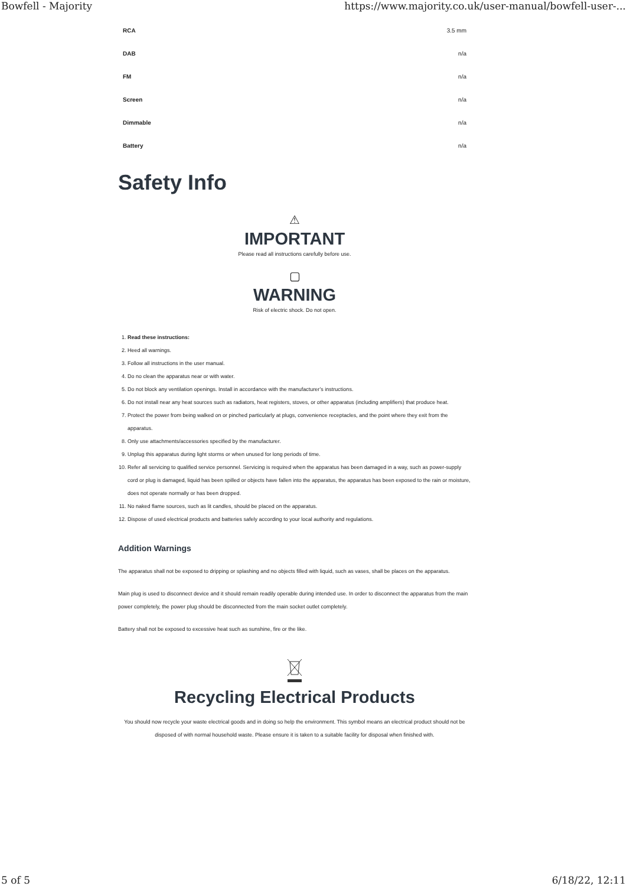Bowfell - Majority https://www.majority.co.uk/user-manual/bowfell-user-...
| RCA | 3.5 mm |
| DAB | n/a |
| FM | n/a |
| Screen | n/a |
| Dimmable | n/a |
| Battery | n/a |
Safety Info
⚠
IMPORTANT
Please read all instructions carefully before use.
▢
WARNING
Risk of electric shock. Do not open.
1. Read these instructions:
2. Heed all warnings.
3. Follow all instructions in the user manual.
4. Do no clean the apparatus near or with water.
5. Do not block any ventilation openings. Install in accordance with the manufacturer’s instructions.
6. Do not install near any heat sources such as radiators, heat registers, stoves, or other apparatus (including amplifiers) that produce heat.
7. Protect the power from being walked on or pinched particularly at plugs, convenience receptacles, and the point where they exit from the apparatus.
8. Only use attachments/accessories specified by the manufacturer.
9. Unplug this apparatus during light storms or when unused for long periods of time.
10. Refer all servicing to qualified service personnel. Servicing is required when the apparatus has been damaged in a way, such as power-supply cord or plug is damaged, liquid has been spilled or objects have fallen into the apparatus, the apparatus has been exposed to the rain or moisture, does not operate normally or has been dropped.
11. No naked flame sources, such as lit candles, should be placed on the apparatus.
12. Dispose of used electrical products and batteries safely according to your local authority and regulations.
Addition Warnings
The apparatus shall not be exposed to dripping or splashing and no objects filled with liquid, such as vases, shall be places on the apparatus.
Main plug is used to disconnect device and it should remain readily operable during intended use. In order to disconnect the apparatus from the main power completely, the power plug should be disconnected from the main socket outlet completely.
Battery shall not be exposed to excessive heat such as sunshine, fire or the like.
Recycling Electrical Products
You should now recycle your waste electrical goods and in doing so help the environment. This symbol means an electrical product should not be disposed of with normal household waste. Please ensure it is taken to a suitable facility for disposal when finished with.
5 of 5 6/18/22, 12:11